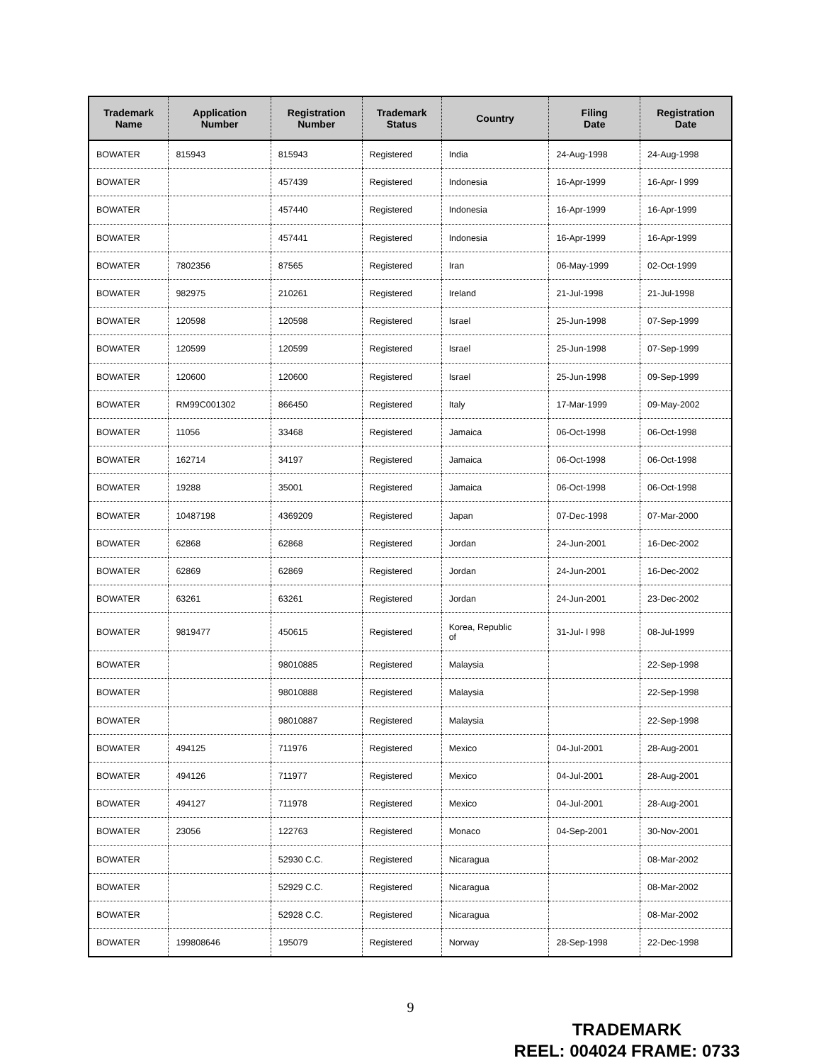| Trademark Name | Application Number | Registration Number | Trademark Status | Country | Filing Date | Registration Date |
| --- | --- | --- | --- | --- | --- | --- |
| BOWATER | 815943 | 815943 | Registered | India | 24-Aug-1998 | 24-Aug-1998 |
| BOWATER | | 457439 | Registered | Indonesia | 16-Apr-1999 | 16-Apr- l 999 |
| BOWATER | | 457440 | Registered | Indonesia | 16-Apr-1999 | 16-Apr-1999 |
| BOWATER | | 457441 | Registered | Indonesia | 16-Apr-1999 | 16-Apr-1999 |
| BOWATER | 7802356 | 87565 | Registered | Iran | 06-May-1999 | 02-Oct-1999 |
| BOWATER | 982975 | 210261 | Registered | Ireland | 21-Jul-1998 | 21-Jul-1998 |
| BOWATER | 120598 | 120598 | Registered | Israel | 25-Jun-1998 | 07-Sep-1999 |
| BOWATER | 120599 | 120599 | Registered | Israel | 25-Jun-1998 | 07-Sep-1999 |
| BOWATER | 120600 | 120600 | Registered | Israel | 25-Jun-1998 | 09-Sep-1999 |
| BOWATER | RM99C001302 | 866450 | Registered | Italy | 17-Mar-1999 | 09-May-2002 |
| BOWATER | 11056 | 33468 | Registered | Jamaica | 06-Oct-1998 | 06-Oct-1998 |
| BOWATER | 162714 | 34197 | Registered | Jamaica | 06-Oct-1998 | 06-Oct-1998 |
| BOWATER | 19288 | 35001 | Registered | Jamaica | 06-Oct-1998 | 06-Oct-1998 |
| BOWATER | 10487198 | 4369209 | Registered | Japan | 07-Dec-1998 | 07-Mar-2000 |
| BOWATER | 62868 | 62868 | Registered | Jordan | 24-Jun-2001 | 16-Dec-2002 |
| BOWATER | 62869 | 62869 | Registered | Jordan | 24-Jun-2001 | 16-Dec-2002 |
| BOWATER | 63261 | 63261 | Registered | Jordan | 24-Jun-2001 | 23-Dec-2002 |
| BOWATER | 9819477 | 450615 | Registered | Korea, Republic of | 31-Jul- l 998 | 08-Jul-1999 |
| BOWATER | | 98010885 | Registered | Malaysia | | 22-Sep-1998 |
| BOWATER | | 98010888 | Registered | Malaysia | | 22-Sep-1998 |
| BOWATER | | 98010887 | Registered | Malaysia | | 22-Sep-1998 |
| BOWATER | 494125 | 711976 | Registered | Mexico | 04-Jul-2001 | 28-Aug-2001 |
| BOWATER | 494126 | 711977 | Registered | Mexico | 04-Jul-2001 | 28-Aug-2001 |
| BOWATER | 494127 | 711978 | Registered | Mexico | 04-Jul-2001 | 28-Aug-2001 |
| BOWATER | 23056 | 122763 | Registered | Monaco | 04-Sep-2001 | 30-Nov-2001 |
| BOWATER | | 52930 C.C. | Registered | Nicaragua | | 08-Mar-2002 |
| BOWATER | | 52929 C.C. | Registered | Nicaragua | | 08-Mar-2002 |
| BOWATER | | 52928 C.C. | Registered | Nicaragua | | 08-Mar-2002 |
| BOWATER | 199808646 | 195079 | Registered | Norway | 28-Sep-1998 | 22-Dec-1998 |
9
TRADEMARK
REEL: 004024 FRAME: 0733